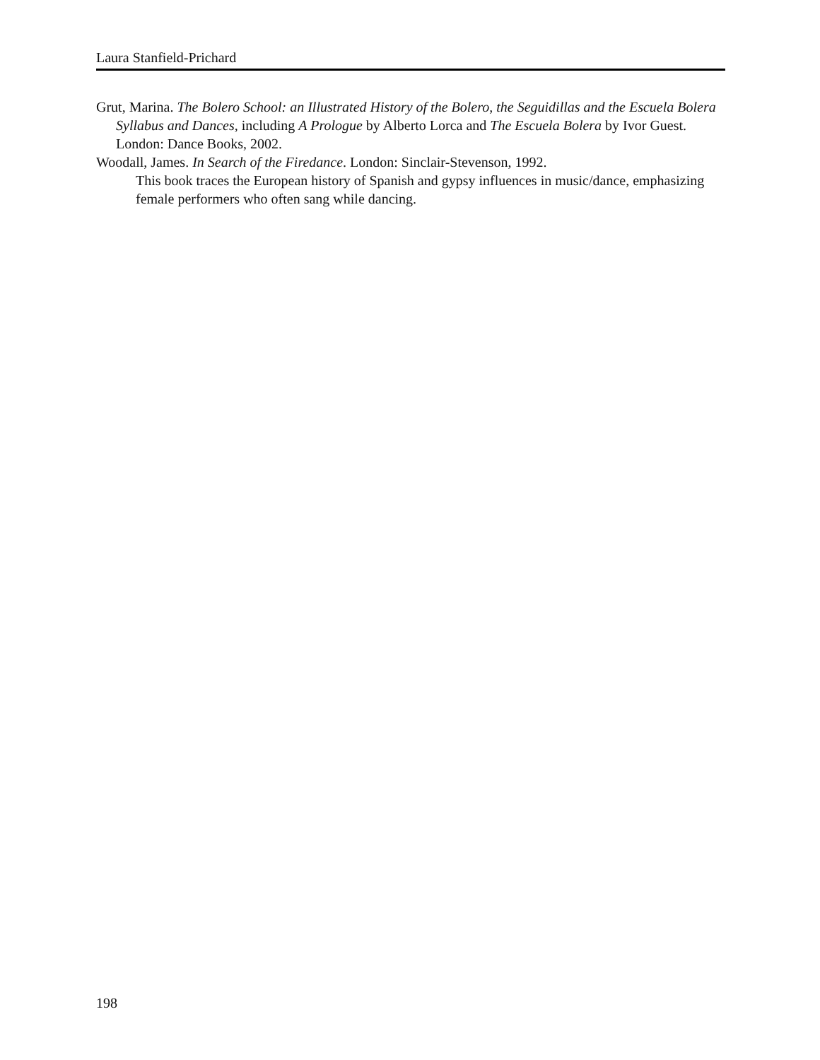Laura Stanfield-Prichard
Grut, Marina. The Bolero School: an Illustrated History of the Bolero, the Seguidillas and the Escuela Bolera Syllabus and Dances, including A Prologue by Alberto Lorca and The Escuela Bolera by Ivor Guest. London: Dance Books, 2002.
Woodall, James. In Search of the Firedance. London: Sinclair-Stevenson, 1992.
This book traces the European history of Spanish and gypsy influences in music/dance, emphasizing female performers who often sang while dancing.
198